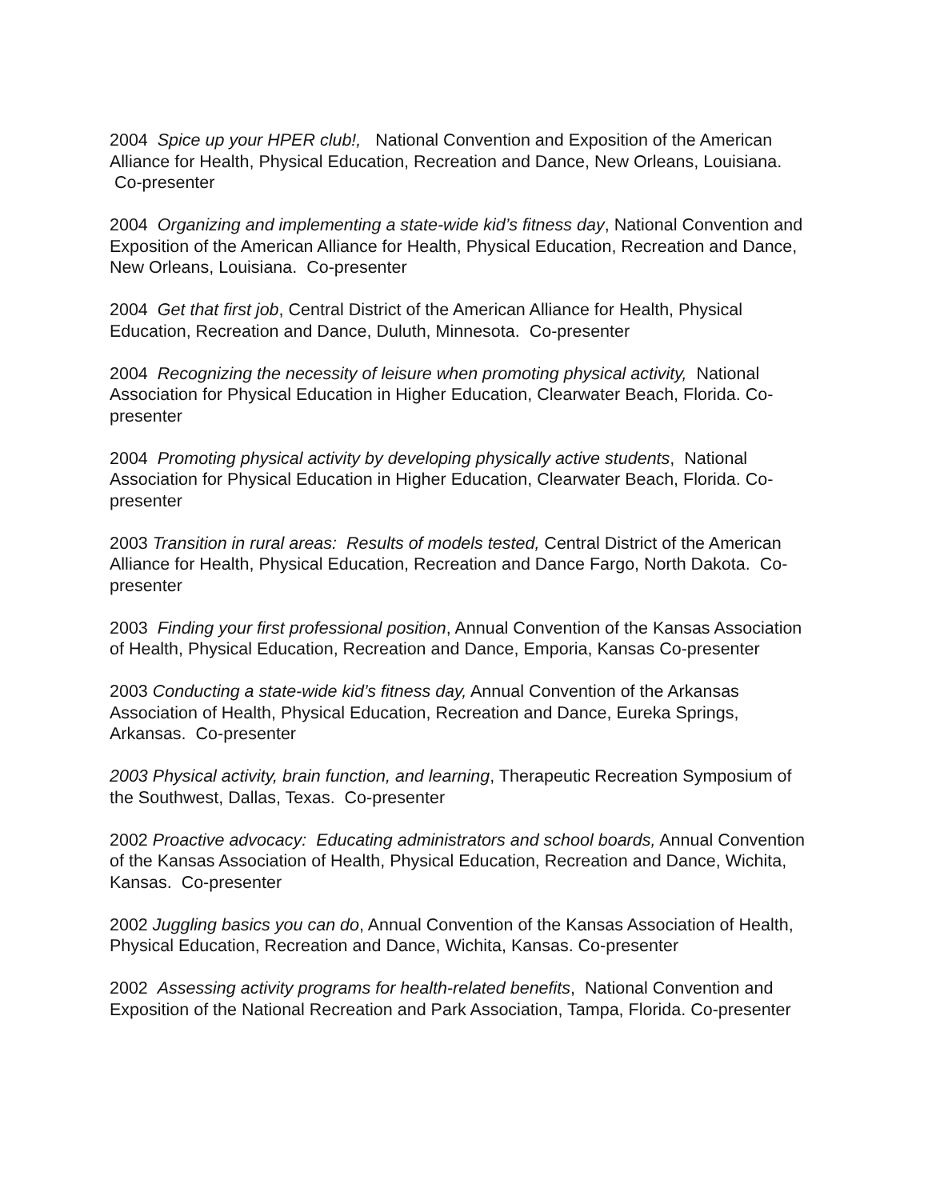2004 Spice up your HPER club!, National Convention and Exposition of the American Alliance for Health, Physical Education, Recreation and Dance, New Orleans, Louisiana. Co-presenter
2004 Organizing and implementing a state-wide kid’s fitness day, National Convention and Exposition of the American Alliance for Health, Physical Education, Recreation and Dance, New Orleans, Louisiana. Co-presenter
2004 Get that first job, Central District of the American Alliance for Health, Physical Education, Recreation and Dance, Duluth, Minnesota. Co-presenter
2004 Recognizing the necessity of leisure when promoting physical activity, National Association for Physical Education in Higher Education, Clearwater Beach, Florida. Co-presenter
2004 Promoting physical activity by developing physically active students, National Association for Physical Education in Higher Education, Clearwater Beach, Florida. Co-presenter
2003 Transition in rural areas: Results of models tested, Central District of the American Alliance for Health, Physical Education, Recreation and Dance Fargo, North Dakota. Co-presenter
2003 Finding your first professional position, Annual Convention of the Kansas Association of Health, Physical Education, Recreation and Dance, Emporia, Kansas Co-presenter
2003 Conducting a state-wide kid’s fitness day, Annual Convention of the Arkansas Association of Health, Physical Education, Recreation and Dance, Eureka Springs, Arkansas. Co-presenter
2003 Physical activity, brain function, and learning, Therapeutic Recreation Symposium of the Southwest, Dallas, Texas. Co-presenter
2002 Proactive advocacy: Educating administrators and school boards, Annual Convention of the Kansas Association of Health, Physical Education, Recreation and Dance, Wichita, Kansas. Co-presenter
2002 Juggling basics you can do, Annual Convention of the Kansas Association of Health, Physical Education, Recreation and Dance, Wichita, Kansas. Co-presenter
2002 Assessing activity programs for health-related benefits, National Convention and Exposition of the National Recreation and Park Association, Tampa, Florida. Co-presenter